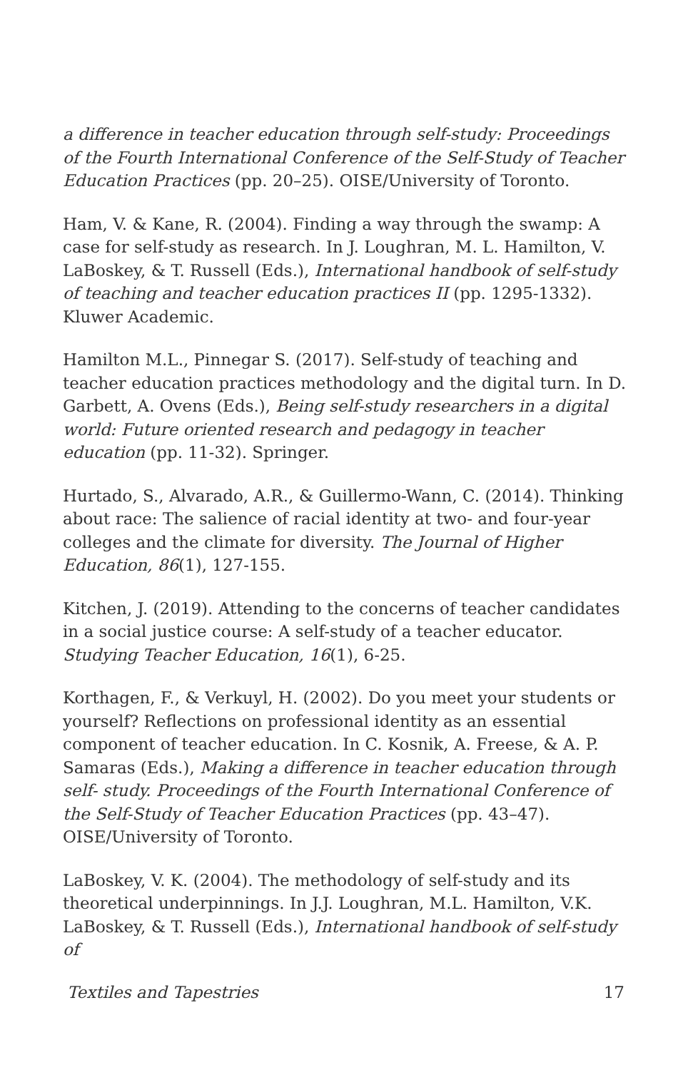a difference in teacher education through self-study: Proceedings of the Fourth International Conference of the Self-Study of Teacher Education Practices (pp. 20–25). OISE/University of Toronto.
Ham, V. & Kane, R. (2004). Finding a way through the swamp: A case for self-study as research. In J. Loughran, M. L. Hamilton, V. LaBoskey, & T. Russell (Eds.), International handbook of self-study of teaching and teacher education practices II (pp. 1295-1332). Kluwer Academic.
Hamilton M.L., Pinnegar S. (2017). Self-study of teaching and teacher education practices methodology and the digital turn. In D. Garbett, A. Ovens (Eds.), Being self-study researchers in a digital world: Future oriented research and pedagogy in teacher education (pp. 11-32). Springer.
Hurtado, S., Alvarado, A.R., & Guillermo-Wann, C. (2014). Thinking about race: The salience of racial identity at two- and four-year colleges and the climate for diversity. The Journal of Higher Education, 86(1), 127-155.
Kitchen, J. (2019). Attending to the concerns of teacher candidates in a social justice course: A self-study of a teacher educator. Studying Teacher Education, 16(1), 6-25.
Korthagen, F., & Verkuyl, H. (2002). Do you meet your students or yourself? Reflections on professional identity as an essential component of teacher education. In C. Kosnik, A. Freese, & A. P. Samaras (Eds.), Making a difference in teacher education through self- study. Proceedings of the Fourth International Conference of the Self-Study of Teacher Education Practices (pp. 43–47). OISE/University of Toronto.
LaBoskey, V. K. (2004). The methodology of self-study and its theoretical underpinnings. In J.J. Loughran, M.L. Hamilton, V.K. LaBoskey, & T. Russell (Eds.), International handbook of self-study of
Textiles and Tapestries 17